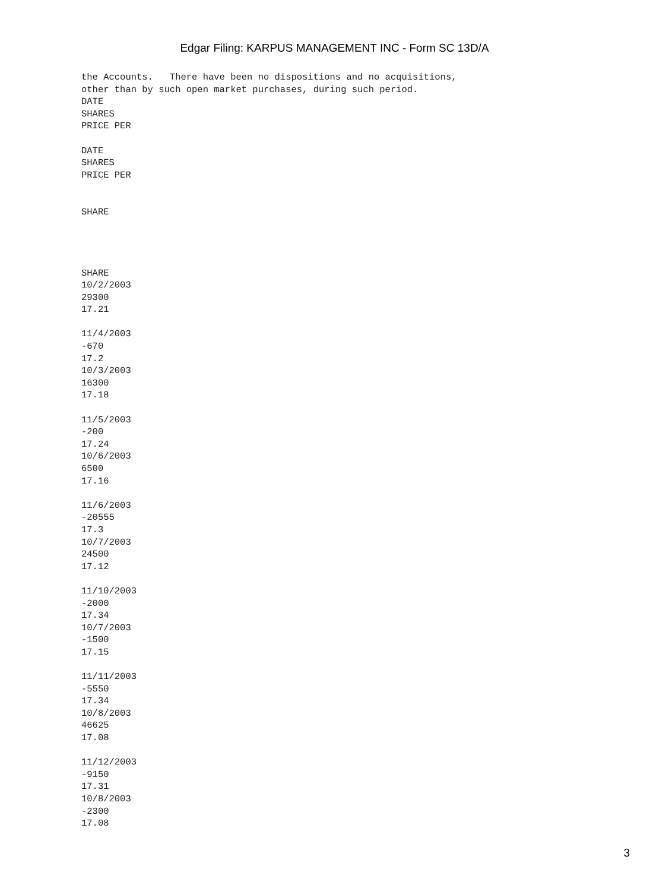Edgar Filing: KARPUS MANAGEMENT INC - Form SC 13D/A
the Accounts.   There have been no dispositions and no acquisitions,
other than by such open market purchases, during such period.
DATE
SHARES
PRICE PER

DATE
SHARES
PRICE PER


SHARE




SHARE
10/2/2003
29300
17.21

11/4/2003
-670
17.2
10/3/2003
16300
17.18

11/5/2003
-200
17.24
10/6/2003
6500
17.16

11/6/2003
-20555
17.3
10/7/2003
24500
17.12

11/10/2003
-2000
17.34
10/7/2003
-1500
17.15

11/11/2003
-5550
17.34
10/8/2003
46625
17.08

11/12/2003
-9150
17.31
10/8/2003
-2300
17.08
3